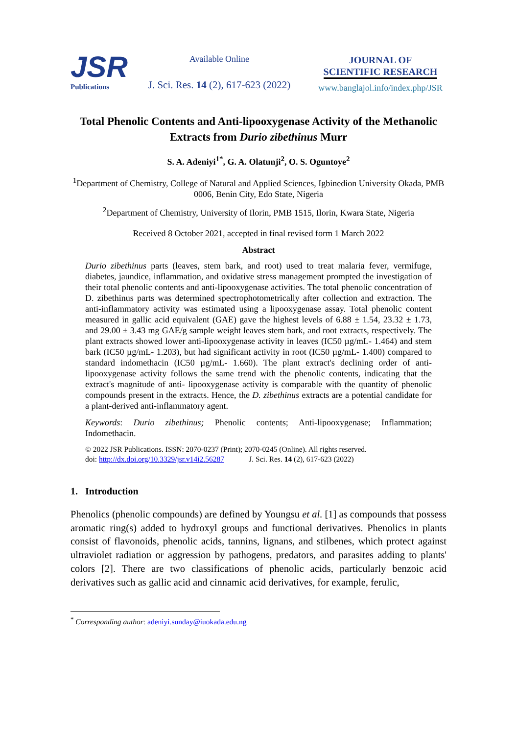JSR
Publications
Available Online
J. Sci. Res. 14 (2), 617-623 (2022)
JOURNAL OF
SCIENTIFIC RESEARCH
www.banglajol.info/index.php/JSR
Total Phenolic Contents and Anti-lipooxygenase Activity of the Methanolic Extracts from Durio zibethinus Murr
S. A. Adeniyi<sup>1*</sup>, G. A. Olatunji<sup>2</sup>, O. S. Oguntoye<sup>2</sup>
<sup>1</sup> Department of Chemistry, College of Natural and Applied Sciences, Igbinedion University Okada, PMB 0006, Benin City, Edo State, Nigeria
<sup>2</sup> Department of Chemistry, University of Ilorin, PMB 1515, Ilorin, Kwara State, Nigeria
Received 8 October 2021, accepted in final revised form 1 March 2022
Abstract
Durio zibethinus parts (leaves, stem bark, and root) used to treat malaria fever, vermifuge, diabetes, jaundice, inflammation, and oxidative stress management prompted the investigation of their total phenolic contents and anti-lipooxygenase activities. The total phenolic concentration of D. zibethinus parts was determined spectrophotometrically after collection and extraction. The anti-inflammatory activity was estimated using a lipooxygenase assay. Total phenolic content measured in gallic acid equivalent (GAE) gave the highest levels of 6.88 ± 1.54, 23.32 ± 1.73, and 29.00 ± 3.43 mg GAE/g sample weight leaves stem bark, and root extracts, respectively. The plant extracts showed lower anti-lipooxygenase activity in leaves (IC50 µg/mL- 1.464) and stem bark (IC50 µg/mL- 1.203), but had significant activity in root (IC50 µg/mL- 1.400) compared to standard indomethacin (IC50 µg/mL- 1.660). The plant extract's declining order of anti- lipooxygenase activity follows the same trend with the phenolic contents, indicating that the extract's magnitude of anti- lipooxygenase activity is comparable with the quantity of phenolic compounds present in the extracts. Hence, the D. zibethinus extracts are a potential candidate for a plant-derived anti-inflammatory agent.
Keywords: Durio zibethinus; Phenolic contents; Anti-lipooxygenase; Inflammation; Indomethacin.
© 2022 JSR Publications. ISSN: 2070-0237 (Print); 2070-0245 (Online). All rights reserved.
doi: http://dx.doi.org/10.3329/jsr.v14i2.56287 J. Sci. Res. 14 (2), 617-623 (2022)
1. Introduction
Phenolics (phenolic compounds) are defined by Youngsu et al. [1] as compounds that possess aromatic ring(s) added to hydroxyl groups and functional derivatives. Phenolics in plants consist of flavonoids, phenolic acids, tannins, lignans, and stilbenes, which protect against ultraviolet radiation or aggression by pathogens, predators, and parasites adding to plants' colors [2]. There are two classifications of phenolic acids, particularly benzoic acid derivatives such as gallic acid and cinnamic acid derivatives, for example, ferulic,
<sup>*</sup> Corresponding author: adeniyi.sunday@iuokada.edu.ng